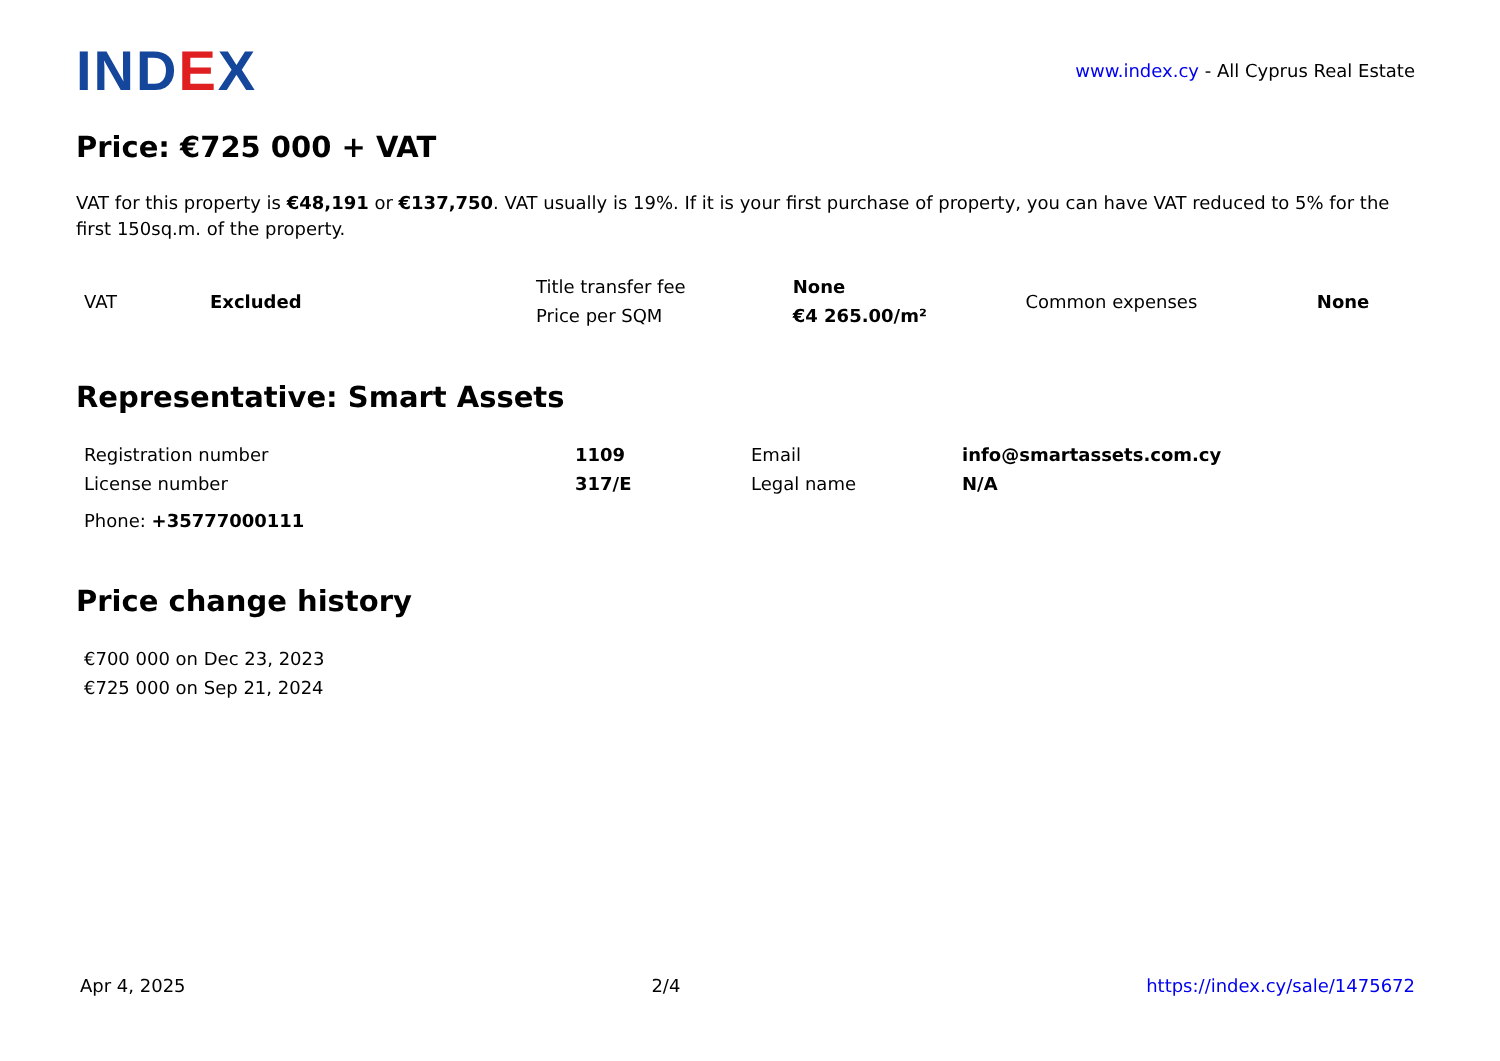IND EX
www.index.cy - All Cyprus Real Estate
Price: €725 000 + VAT
VAT for this property is €48,191 or €137,750. VAT usually is 19%. If it is your first purchase of property, you can have VAT reduced to 5% for the first 150sq.m. of the property.
| VAT | Excluded | Title transfer fee | None | Common expenses | None |
| | | Price per SQM | €4 265.00/m² | | |
Representative: Smart Assets
| Registration number | 1109 | Email | info@smartassets.com.cy |
| License number | 317/E | Legal name | N/A |
Phone: +35777000111
Price change history
| €700 000 on Dec 23, 2023 |
| €725 000 on Sep 21, 2024 |
Apr 4, 2025 2/4 https://index.cy/sale/1475672